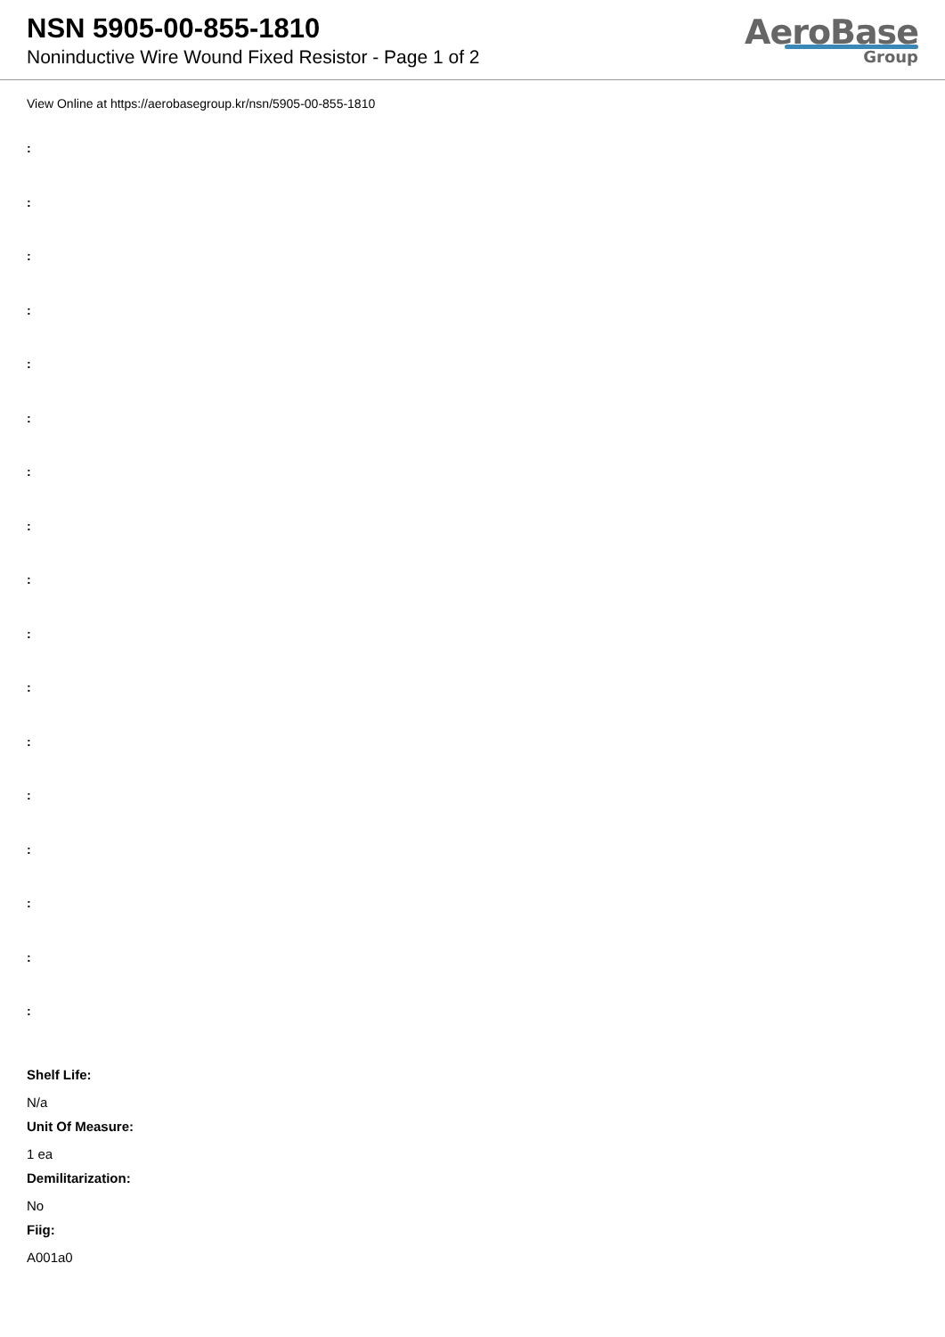NSN 5905-00-855-1810
Noninductive Wire Wound Fixed Resistor - Page 1 of 2
AeroBase
Group
View Online at https://aerobasegroup.kr/nsn/5905-00-855-1810
:
:
:
:
:
:
:
:
:
:
:
:
:
:
:
:
:
Shelf Life:
N/a
Unit Of Measure:
1 ea
Demilitarization:
No
Fiig:
A001a0